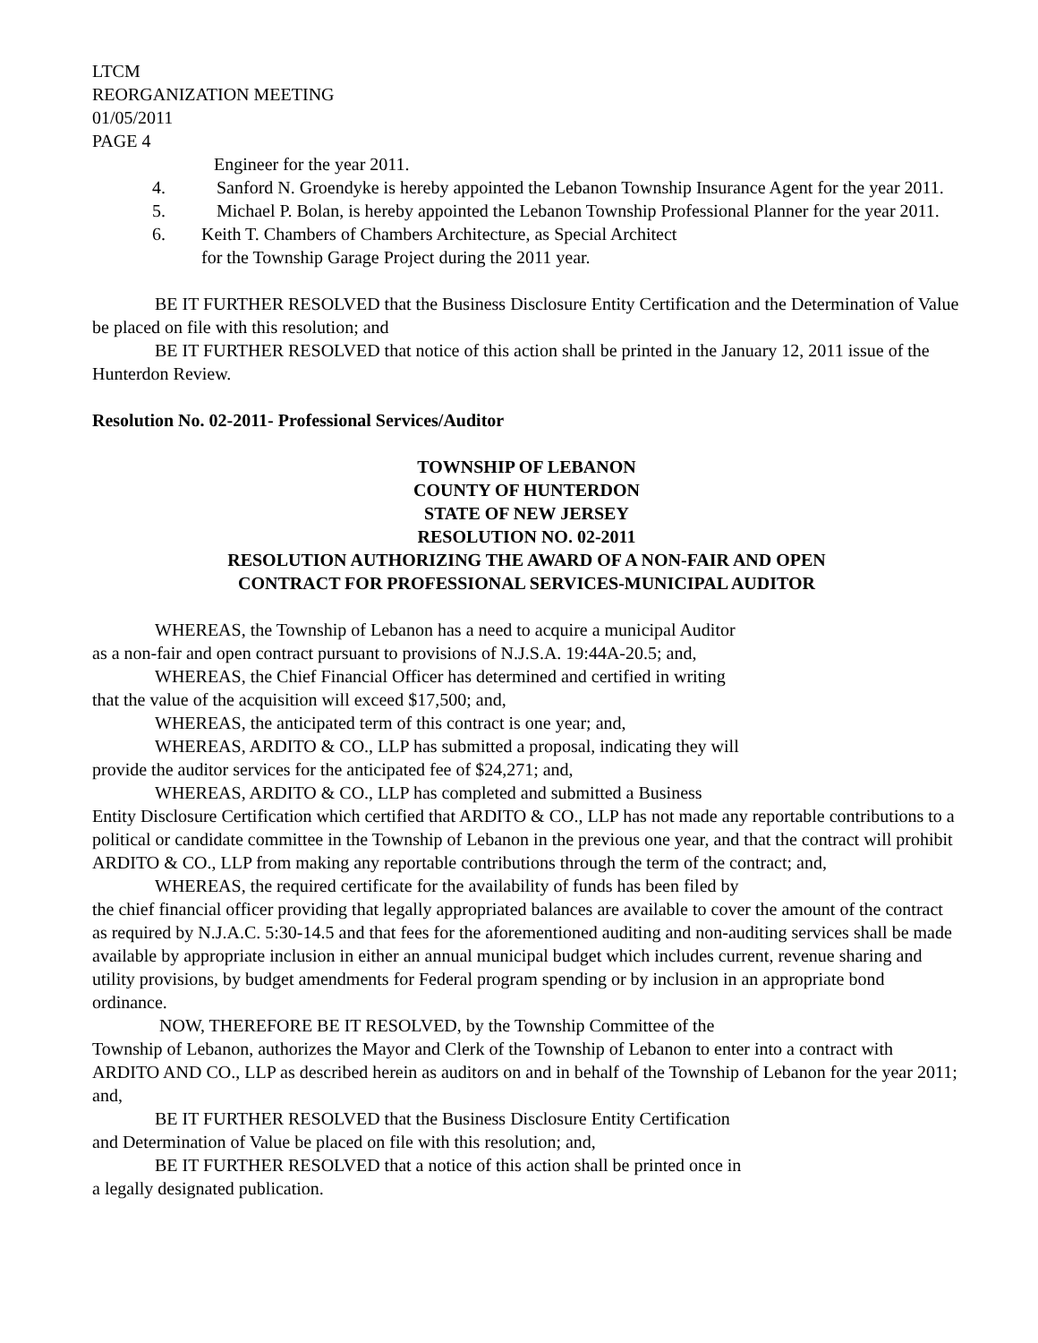LTCM
REORGANIZATION MEETING
01/05/2011
PAGE 4
Engineer for the year 2011.
4. Sanford N. Groendyke is hereby appointed the Lebanon Township Insurance Agent for the year 2011.
5. Michael P. Bolan, is hereby appointed the Lebanon Township Professional Planner for the year 2011.
6. Keith T. Chambers of Chambers Architecture, as Special Architect
for the Township Garage Project during the 2011 year.
BE IT FURTHER RESOLVED that the Business Disclosure Entity Certification and the Determination of Value be placed on file with this resolution; and
BE IT FURTHER RESOLVED that notice of this action shall be printed in the January 12, 2011 issue of the Hunterdon Review.
Resolution No. 02-2011- Professional Services/Auditor
TOWNSHIP OF LEBANON
COUNTY OF HUNTERDON
STATE OF NEW JERSEY
RESOLUTION NO. 02-2011
RESOLUTION AUTHORIZING THE AWARD OF A NON-FAIR AND OPEN
CONTRACT FOR PROFESSIONAL SERVICES-MUNICIPAL AUDITOR
WHEREAS, the Township of Lebanon has a need to acquire a municipal Auditor
as a non-fair and open contract pursuant to provisions of N.J.S.A. 19:44A-20.5; and,
WHEREAS, the Chief Financial Officer has determined and certified in writing
that the value of the acquisition will exceed $17,500; and,
WHEREAS, the anticipated term of this contract is one year; and,
WHEREAS, ARDITO & CO., LLP has submitted a proposal, indicating they will
provide the auditor services for the anticipated fee of $24,271; and,
WHEREAS, ARDITO & CO., LLP has completed and submitted a Business
Entity Disclosure Certification which certified that ARDITO & CO., LLP has not made any reportable contributions to a political or candidate committee in the Township of Lebanon in the previous one year, and that the contract will prohibit ARDITO & CO., LLP from making any reportable contributions through the term of the contract; and,
WHEREAS, the required certificate for the availability of funds has been filed by
the chief financial officer providing that legally appropriated balances are available to cover the amount of the contract as required by N.J.A.C. 5:30-14.5 and that fees for the aforementioned auditing and non-auditing services shall be made available by appropriate inclusion in either an annual municipal budget which includes current, revenue sharing and utility provisions, by budget amendments for Federal program spending or by inclusion in an appropriate bond ordinance.
NOW, THEREFORE BE IT RESOLVED, by the Township Committee of the
Township of Lebanon, authorizes the Mayor and Clerk of the Township of Lebanon to enter into a contract with ARDITO AND CO., LLP as described herein as auditors on and in behalf of the Township of Lebanon for the year 2011; and,
BE IT FURTHER RESOLVED that the Business Disclosure Entity Certification
and Determination of Value be placed on file with this resolution; and,
BE IT FURTHER RESOLVED that a notice of this action shall be printed once in
a legally designated publication.